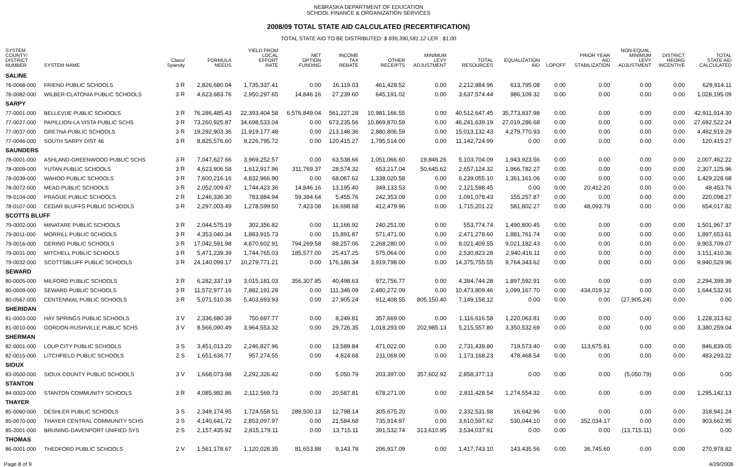NEBRASKA DEPARTMENT OF EDUCATION
SCHOOL FINANCE & ORGANIZATION SERVICES
2008/09 TOTAL STATE AID CALCULATED (RECERTIFICATION)
TOTAL STATE AID TO BE DISTRIBUTED: $ 839,390,581.12 LER : $1.00
| SYSTEM COUNTY/ DISTRICT NUMBER | SYSTEM NAME | Class/ Sparsity | FORMULA NEEDS | YIELD FROM LOCAL EFFORT RATE | NET OPTION FUNDING | INCOME TAX REBATE | OTHER RECEIPTS | MINIMUM LEVY ADJUSTMENT | TOTAL RESOURCES | EQUALIZATION AID | LOPOFF | PRIOR YEAR AID STABILIZATION | NON-EQUAL. MINIMUM LEVY ADJUSTMENT | DISTRICT REORG INCENTIVE | TOTAL STATE AID CALCULATED |
| --- | --- | --- | --- | --- | --- | --- | --- | --- | --- | --- | --- | --- | --- | --- | --- |
| SALINE | | | | | | | | | | | | | | | |
| 76-0068-000 | FRIEND PUBLIC SCHOOLS | 3 R | 2,826,680.04 | 1,735,337.41 | 0.00 | 16,119.03 | 461,428.52 | 0.00 | 2,212,884.96 | 613,795.08 | 0.00 | 0.00 | 0.00 | 0.00 | 629,914.11 |
| 76-0082-000 | WILBER-CLATONIA PUBLIC SCHOOLS | 3 R | 4,623,683.76 | 2,950,297.65 | 14,846.16 | 27,239.60 | 645,191.02 | 0.00 | 3,637,574.44 | 986,109.32 | 0.00 | 0.00 | 0.00 | 0.00 | 1,028,195.09 |
| SARPY | | | | | | | | | | | | | | | |
| 77-0001-000 | BELLEVUE PUBLIC SCHOOLS | 3 R | 76,286,485.43 | 22,393,404.58 | 6,576,849.04 | 561,227.28 | 10,981,166.55 | 0.00 | 40,512,647.45 | 35,773,837.98 | 0.00 | 0.00 | 0.00 | 0.00 | 42,911,914.30 |
| 77-0027-000 | PAPILLION-LA VISTA PUBLIC SCHS | 3 R | 73,260,925.87 | 34,698,533.04 | 0.00 | 673,235.56 | 10,869,870.59 | 0.00 | 46,241,639.19 | 27,019,286.68 | 0.00 | 0.00 | 0.00 | 0.00 | 27,692,522.24 |
| 77-0037-000 | GRETNA PUBLIC SCHOOLS | 3 R | 19,292,903.36 | 11,919,177.48 | 0.00 | 213,148.36 | 2,880,806.59 | 0.00 | 15,013,132.43 | 4,279,770.93 | 0.00 | 0.00 | 0.00 | 0.00 | 4,492,919.29 |
| 77-0046-000 | SOUTH SARPY DIST 46 | 3 R | 8,825,576.60 | 9,226,795.72 | 0.00 | 120,415.27 | 1,795,514.00 | 0.00 | 11,142,724.99 | 0.00 | 0.00 | 0.00 | 0.00 | 0.00 | 120,415.27 |
| SAUNDERS | | | | | | | | | | | | | | | |
| 78-0001-000 | ASHLAND-GREENWOOD PUBLIC SCHS | 3 R | 7,047,627.66 | 3,969,252.57 | 0.00 | 63,538.66 | 1,051,066.60 | 19,846.26 | 5,103,704.09 | 1,943,923.56 | 0.00 | 0.00 | 0.00 | 0.00 | 2,007,462.22 |
| 78-0009-000 | YUTAN PUBLIC SCHOOLS | 3 R | 4,623,906.58 | 1,612,917.96 | 311,769.37 | 28,574.32 | 653,217.04 | 50,645.62 | 2,657,124.32 | 1,966,782.27 | 0.00 | 0.00 | 0.00 | 0.00 | 2,307,125.96 |
| 78-0039-000 | WAHOO PUBLIC SCHOOLS | 3 R | 7,600,216.16 | 4,832,966.90 | 0.00 | 68,067.62 | 1,338,020.58 | 0.00 | 6,239,055.10 | 1,361,161.06 | 0.00 | 0.00 | 0.00 | 0.00 | 1,429,228.68 |
| 78-0072-000 | MEAD PUBLIC SCHOOLS | 3 R | 2,052,009.47 | 1,744,423.36 | 14,846.16 | 13,195.40 | 349,133.53 | 0.00 | 2,121,598.45 | 0.00 | 0.00 | 20,412.20 | 0.00 | 0.00 | 48,453.76 |
| 78-0104-000 | PRAGUE PUBLIC SCHOOLS | 2 R | 1,246,336.30 | 783,884.94 | 59,384.64 | 5,455.76 | 242,353.09 | 0.00 | 1,091,078.43 | 155,257.87 | 0.00 | 0.00 | 0.00 | 0.00 | 220,098.27 |
| 78-0107-000 | CEDAR BLUFFS PUBLIC SCHOOLS | 3 R | 2,297,003.49 | 1,278,599.50 | 7,423.08 | 16,698.68 | 412,479.96 | 0.00 | 1,715,201.22 | 581,802.27 | 0.00 | 48,093.79 | 0.00 | 0.00 | 654,017.82 |
| SCOTTS BLUFF | | | | | | | | | | | | | | | |
| 79-0002-000 | MINATARE PUBLIC SCHOOLS | 3 R | 2,044,575.19 | 302,356.82 | 0.00 | 11,166.92 | 240,251.00 | 0.00 | 553,774.74 | 1,490,800.45 | 0.00 | 0.00 | 0.00 | 0.00 | 1,501,967.37 |
| 79-0011-000 | MORRILL PUBLIC SCHOOLS | 3 R | 4,353,040.34 | 1,883,915.73 | 0.00 | 15,891.87 | 571,471.00 | 0.00 | 2,471,278.60 | 1,881,761.74 | 0.00 | 0.00 | 0.00 | 0.00 | 1,897,653.61 |
| 79-0016-000 | GERING PUBLIC SCHOOLS | 3 R | 17,042,591.98 | 4,870,602.91 | 794,269.58 | 88,257.06 | 2,268,280.00 | 0.00 | 8,021,409.55 | 9,021,182.43 | 0.00 | 0.00 | 0.00 | 0.00 | 9,903,709.07 |
| 79-0031-000 | MITCHELL PUBLIC SCHOOLS | 3 R | 5,471,239.39 | 1,744,765.03 | 185,577.00 | 25,417.25 | 575,064.00 | 0.00 | 2,530,823.28 | 2,940,416.11 | 0.00 | 0.00 | 0.00 | 0.00 | 3,151,410.36 |
| 79-0032-000 | SCOTTSBLUFF PUBLIC SCHOOLS | 3 R | 24,140,099.17 | 10,279,771.21 | 0.00 | 176,186.34 | 3,919,798.00 | 0.00 | 14,375,755.55 | 9,764,343.62 | 0.00 | 0.00 | 0.00 | 0.00 | 9,940,529.96 |
| SEWARD | | | | | | | | | | | | | | | |
| 80-0005-000 | MILFORD PUBLIC SCHOOLS | 3 R | 6,282,337.19 | 3,015,181.03 | 356,307.85 | 40,498.63 | 972,756.77 | 0.00 | 4,384,744.28 | 1,897,592.91 | 0.00 | 0.00 | 0.00 | 0.00 | 2,294,399.39 |
| 80-0009-000 | SEWARD PUBLIC SCHOOLS | 3 R | 11,572,977.16 | 7,882,191.28 | 0.00 | 111,346.09 | 2,480,272.09 | 0.00 | 10,473,809.46 | 1,099,167.70 | 0.00 | 434,019.12 | 0.00 | 0.00 | 1,644,532.91 |
| 80-0567-000 | CENTENNIAL PUBLIC SCHOOLS | 3 R | 5,071,510.36 | 5,403,693.93 | 0.00 | 27,905.24 | 912,408.55 | 805,150.40 | 7,149,158.12 | 0.00 | 0.00 | 0.00 | (27,905.24) | 0.00 | 0.00 |
| SHERIDAN | | | | | | | | | | | | | | | |
| 81-0003-000 | HAY SPRINGS PUBLIC SCHOOLS | 3 V | 2,336,680.39 | 750,697.77 | 0.00 | 8,249.81 | 357,669.00 | 0.00 | 1,116,616.58 | 1,220,063.81 | 0.00 | 0.00 | 0.00 | 0.00 | 1,228,313.62 |
| 81-0010-000 | GORDON-RUSHVILLE PUBLIC SCHS | 3 V | 8,566,090.49 | 3,964,553.32 | 0.00 | 29,726.35 | 1,018,293.00 | 202,985.13 | 5,215,557.80 | 3,350,532.69 | 0.00 | 0.00 | 0.00 | 0.00 | 3,380,259.04 |
| SHERMAN | | | | | | | | | | | | | | | |
| 82-0001-000 | LOUP CITY PUBLIC SCHOOLS | 3 S | 3,451,013.20 | 2,246,827.96 | 0.00 | 13,589.84 | 471,022.00 | 0.00 | 2,731,439.80 | 719,573.40 | 0.00 | 113,675.81 | 0.00 | 0.00 | 846,839.05 |
| 82-0015-000 | LITCHFIELD PUBLIC SCHOOLS | 2 S | 1,651,636.77 | 957,274.55 | 0.00 | 4,824.68 | 211,069.00 | 0.00 | 1,173,168.23 | 478,468.54 | 0.00 | 0.00 | 0.00 | 0.00 | 483,293.22 |
| SIOUX | | | | | | | | | | | | | | | |
| 83-0500-000 | SIOUX COUNTY PUBLIC SCHOOLS | 3 V | 1,668,073.98 | 2,292,326.42 | 0.00 | 5,050.79 | 203,397.00 | 357,602.92 | 2,858,377.13 | 0.00 | 0.00 | 0.00 | (5,050.79) | 0.00 | 0.00 |
| STANTON | | | | | | | | | | | | | | | |
| 84-0003-000 | STANTON COMMUNITY SCHOOLS | 3 R | 4,085,982.86 | 2,112,569.73 | 0.00 | 20,587.81 | 678,271.00 | 0.00 | 2,811,428.54 | 1,274,554.32 | 0.00 | 0.00 | 0.00 | 0.00 | 1,295,142.13 |
| THAYER | | | | | | | | | | | | | | | |
| 85-0060-000 | DESHLER PUBLIC SCHOOLS | 3 S | 2,349,174.95 | 1,724,558.51 | 289,500.13 | 12,798.14 | 305,675.20 | 0.00 | 2,332,531.98 | 16,642.96 | 0.00 | 0.00 | 0.00 | 0.00 | 318,941.24 |
| 85-0070-000 | THAYER CENTRAL COMMUNITY SCHS | 3 S | 4,140,641.72 | 2,853,097.97 | 0.00 | 21,584.68 | 735,914.97 | 0.00 | 3,610,597.62 | 530,044.10 | 0.00 | 352,034.17 | 0.00 | 0.00 | 903,662.95 |
| 85-2001-000 | BRUNING-DAVENPORT UNIFIED SYS | 2 S | 2,157,435.92 | 2,815,179.11 | 0.00 | 13,715.11 | 391,532.74 | 313,610.95 | 3,534,037.91 | 0.00 | 0.00 | 0.00 | (13,715.11) | 0.00 | 0.00 |
| THOMAS | | | | | | | | | | | | | | | |
| 86-0001-000 | THEDFORD PUBLIC SCHOOLS | 2 V | 1,561,178.67 | 1,120,028.35 | 81,653.88 | 9,143.78 | 206,917.09 | 0.00 | 1,417,743.10 | 143,435.56 | 0.00 | 36,745.60 | 0.00 | 0.00 | 270,978.82 |
Page 8 of 9 4/29/2008